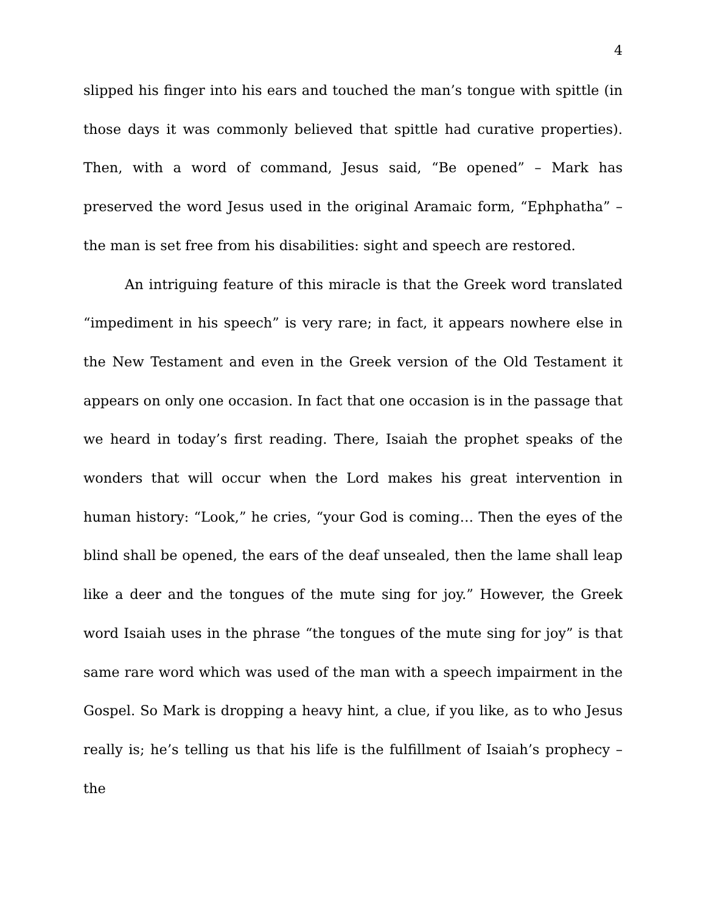4
slipped his finger into his ears and touched the man’s tongue with spittle (in those days it was commonly believed that spittle had curative properties). Then, with a word of command, Jesus said, “Be opened” – Mark has preserved the word Jesus used in the original Aramaic form, “Ephphatha” – the man is set free from his disabilities: sight and speech are restored.
An intriguing feature of this miracle is that the Greek word translated “impediment in his speech” is very rare; in fact, it appears nowhere else in the New Testament and even in the Greek version of the Old Testament it appears on only one occasion. In fact that one occasion is in the passage that we heard in today’s first reading. There, Isaiah the prophet speaks of the wonders that will occur when the Lord makes his great intervention in human history: “Look,” he cries, “your God is coming… Then the eyes of the blind shall be opened, the ears of the deaf unsealed, then the lame shall leap like a deer and the tongues of the mute sing for joy.” However, the Greek word Isaiah uses in the phrase “the tongues of the mute sing for joy” is that same rare word which was used of the man with a speech impairment in the Gospel. So Mark is dropping a heavy hint, a clue, if you like, as to who Jesus really is; he’s telling us that his life is the fulfillment of Isaiah’s prophecy – the